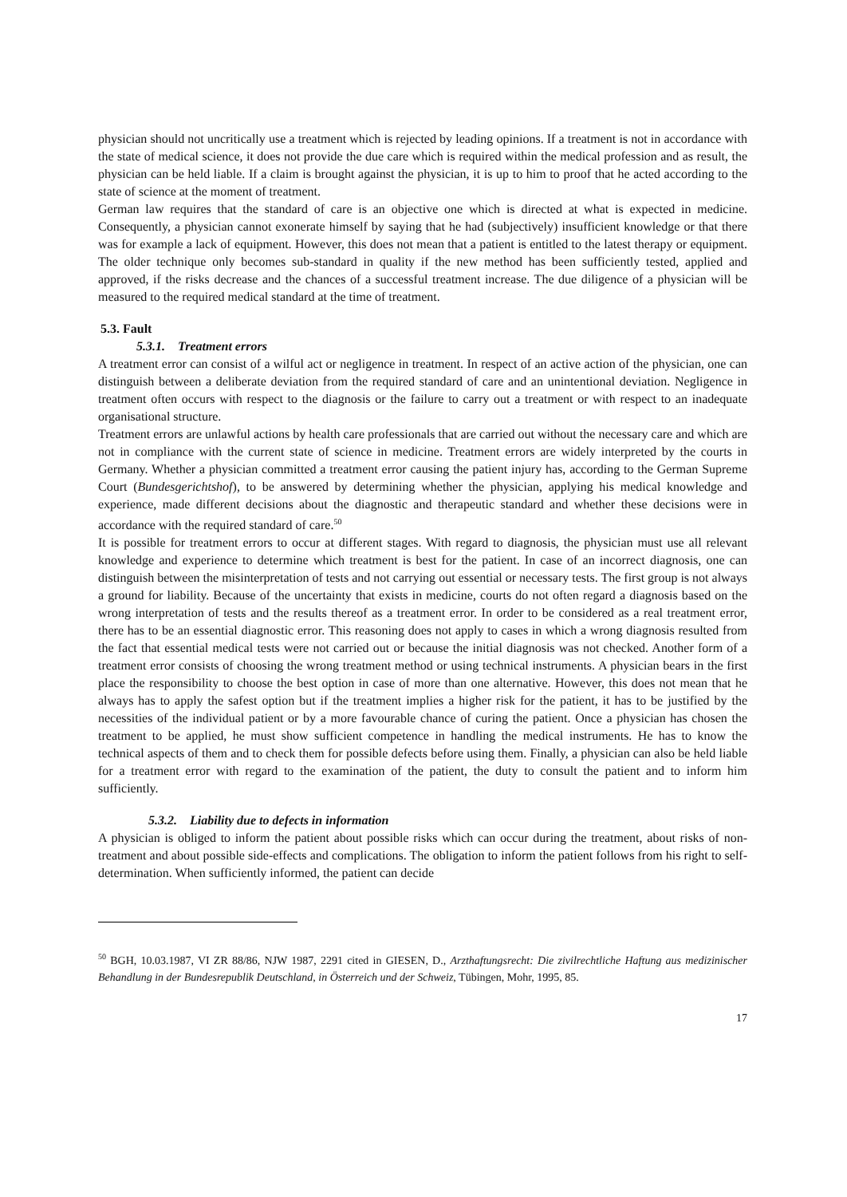physician should not uncritically use a treatment which is rejected by leading opinions. If a treatment is not in accordance with the state of medical science, it does not provide the due care which is required within the medical profession and as result, the physician can be held liable. If a claim is brought against the physician, it is up to him to proof that he acted according to the state of science at the moment of treatment.
German law requires that the standard of care is an objective one which is directed at what is expected in medicine. Consequently, a physician cannot exonerate himself by saying that he had (subjectively) insufficient knowledge or that there was for example a lack of equipment. However, this does not mean that a patient is entitled to the latest therapy or equipment. The older technique only becomes sub-standard in quality if the new method has been sufficiently tested, applied and approved, if the risks decrease and the chances of a successful treatment increase. The due diligence of a physician will be measured to the required medical standard at the time of treatment.
5.3. Fault
5.3.1. Treatment errors
A treatment error can consist of a wilful act or negligence in treatment. In respect of an active action of the physician, one can distinguish between a deliberate deviation from the required standard of care and an unintentional deviation. Negligence in treatment often occurs with respect to the diagnosis or the failure to carry out a treatment or with respect to an inadequate organisational structure.
Treatment errors are unlawful actions by health care professionals that are carried out without the necessary care and which are not in compliance with the current state of science in medicine. Treatment errors are widely interpreted by the courts in Germany. Whether a physician committed a treatment error causing the patient injury has, according to the German Supreme Court (Bundesgerichtshof), to be answered by determining whether the physician, applying his medical knowledge and experience, made different decisions about the diagnostic and therapeutic standard and whether these decisions were in accordance with the required standard of care.<sup>50</sup>
It is possible for treatment errors to occur at different stages. With regard to diagnosis, the physician must use all relevant knowledge and experience to determine which treatment is best for the patient. In case of an incorrect diagnosis, one can distinguish between the misinterpretation of tests and not carrying out essential or necessary tests. The first group is not always a ground for liability. Because of the uncertainty that exists in medicine, courts do not often regard a diagnosis based on the wrong interpretation of tests and the results thereof as a treatment error. In order to be considered as a real treatment error, there has to be an essential diagnostic error. This reasoning does not apply to cases in which a wrong diagnosis resulted from the fact that essential medical tests were not carried out or because the initial diagnosis was not checked. Another form of a treatment error consists of choosing the wrong treatment method or using technical instruments. A physician bears in the first place the responsibility to choose the best option in case of more than one alternative. However, this does not mean that he always has to apply the safest option but if the treatment implies a higher risk for the patient, it has to be justified by the necessities of the individual patient or by a more favourable chance of curing the patient. Once a physician has chosen the treatment to be applied, he must show sufficient competence in handling the medical instruments. He has to know the technical aspects of them and to check them for possible defects before using them. Finally, a physician can also be held liable for a treatment error with regard to the examination of the patient, the duty to consult the patient and to inform him sufficiently.
5.3.2. Liability due to defects in information
A physician is obliged to inform the patient about possible risks which can occur during the treatment, about risks of non-treatment and about possible side-effects and complications. The obligation to inform the patient follows from his right to self-determination. When sufficiently informed, the patient can decide
<sup>50</sup> BGH, 10.03.1987, VI ZR 88/86, NJW 1987, 2291 cited in GIESEN, D., Arzthaftungsrecht: Die zivilrechtliche Haftung aus medizinischer Behandlung in der Bundesrepublik Deutschland, in Österreich und der Schweiz, Tübingen, Mohr, 1995, 85.
17